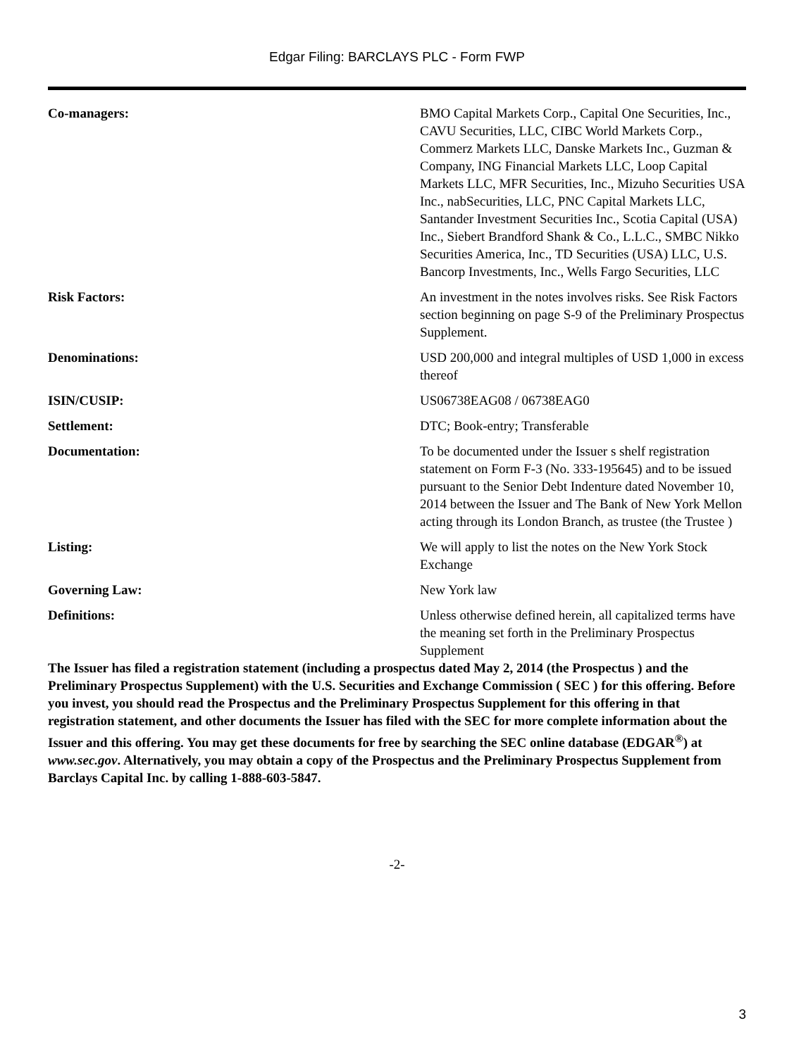Edgar Filing: BARCLAYS PLC - Form FWP
| Co-managers: | BMO Capital Markets Corp., Capital One Securities, Inc., CAVU Securities, LLC, CIBC World Markets Corp., Commerz Markets LLC, Danske Markets Inc., Guzman & Company, ING Financial Markets LLC, Loop Capital Markets LLC, MFR Securities, Inc., Mizuho Securities USA Inc., nabSecurities, LLC, PNC Capital Markets LLC, Santander Investment Securities Inc., Scotia Capital (USA) Inc., Siebert Brandford Shank & Co., L.L.C., SMBC Nikko Securities America, Inc., TD Securities (USA) LLC, U.S. Bancorp Investments, Inc., Wells Fargo Securities, LLC |
| Risk Factors: | An investment in the notes involves risks. See Risk Factors section beginning on page S-9 of the Preliminary Prospectus Supplement. |
| Denominations: | USD 200,000 and integral multiples of USD 1,000 in excess thereof |
| ISIN/CUSIP: | US06738EAG08 / 06738EAG0 |
| Settlement: | DTC; Book-entry; Transferable |
| Documentation: | To be documented under the Issuer s shelf registration statement on Form F-3 (No. 333-195645) and to be issued pursuant to the Senior Debt Indenture dated November 10, 2014 between the Issuer and The Bank of New York Mellon acting through its London Branch, as trustee (the Trustee ) |
| Listing: | We will apply to list the notes on the New York Stock Exchange |
| Governing Law: | New York law |
| Definitions: | Unless otherwise defined herein, all capitalized terms have the meaning set forth in the Preliminary Prospectus Supplement |
The Issuer has filed a registration statement (including a prospectus dated May 2, 2014 (the Prospectus ) and the Preliminary Prospectus Supplement) with the U.S. Securities and Exchange Commission ( SEC ) for this offering. Before you invest, you should read the Prospectus and the Preliminary Prospectus Supplement for this offering in that registration statement, and other documents the Issuer has filed with the SEC for more complete information about the Issuer and this offering. You may get these documents for free by searching the SEC online database (EDGAR<sup>®</sup>) at www.sec.gov. Alternatively, you may obtain a copy of the Prospectus and the Preliminary Prospectus Supplement from Barclays Capital Inc. by calling 1-888-603-5847.
-2-
3